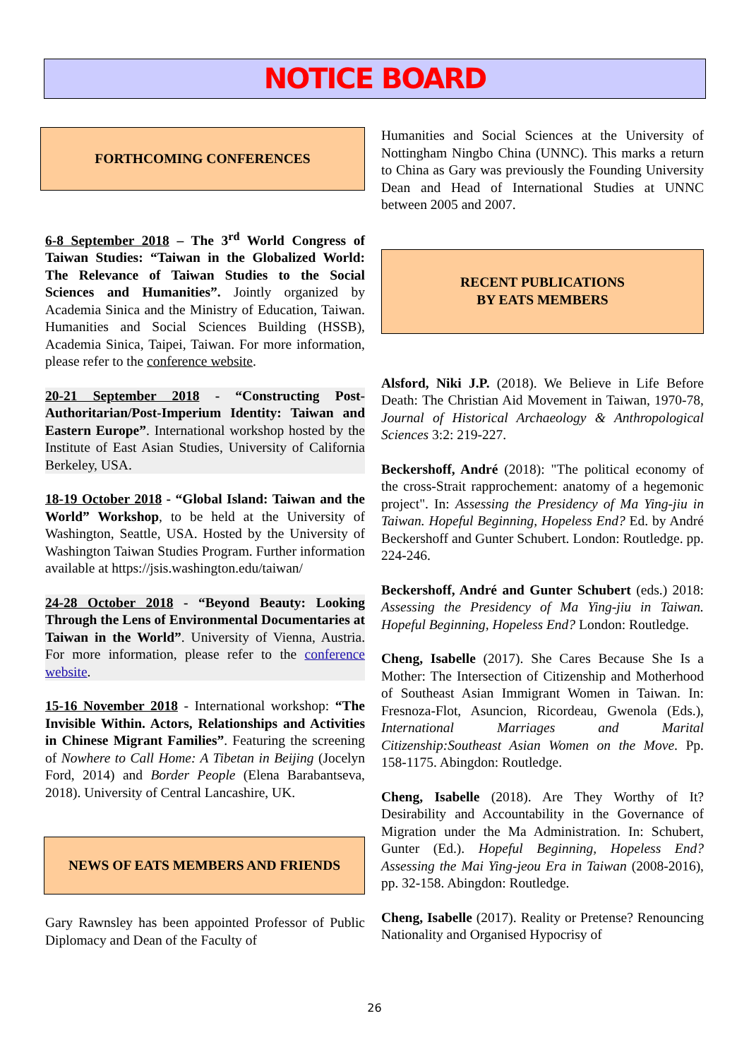NOTICE BOARD
FORTHCOMING CONFERENCES
6-8 September 2018 – The 3<sup>rd</sup> World Congress of Taiwan Studies: “Taiwan in the Globalized World: The Relevance of Taiwan Studies to the Social Sciences and Humanities”. Jointly organized by Academia Sinica and the Ministry of Education, Taiwan. Humanities and Social Sciences Building (HSSB), Academia Sinica, Taipei, Taiwan. For more information, please refer to the conference website.
20-21 September 2018 - “Constructing Post-Authoritarian/Post-Imperium Identity: Taiwan and Eastern Europe”. International workshop hosted by the Institute of East Asian Studies, University of California Berkeley, USA.
18-19 October 2018 - “Global Island: Taiwan and the World” Workshop, to be held at the University of Washington, Seattle, USA. Hosted by the University of Washington Taiwan Studies Program. Further information available at https://jsis.washington.edu/taiwan/
24-28 October 2018 - “Beyond Beauty: Looking Through the Lens of Environmental Documentaries at Taiwan in the World”. University of Vienna, Austria. For more information, please refer to the conference website.
15-16 November 2018 - International workshop: “The Invisible Within. Actors, Relationships and Activities in Chinese Migrant Families”. Featuring the screening of Nowhere to Call Home: A Tibetan in Beijing (Jocelyn Ford, 2014) and Border People (Elena Barabantseva, 2018). University of Central Lancashire, UK.
NEWS OF EATS MEMBERS AND FRIENDS
Gary Rawnsley has been appointed Professor of Public Diplomacy and Dean of the Faculty of
Humanities and Social Sciences at the University of Nottingham Ningbo China (UNNC). This marks a return to China as Gary was previously the Founding University Dean and Head of International Studies at UNNC between 2005 and 2007.
RECENT PUBLICATIONS
BY EATS MEMBERS
Alsford, Niki J.P. (2018). We Believe in Life Before Death: The Christian Aid Movement in Taiwan, 1970-78, Journal of Historical Archaeology & Anthropological Sciences 3:2: 219-227.
Beckershoff, André (2018): "The political economy of the cross-Strait rapprochement: anatomy of a hegemonic project". In: Assessing the Presidency of Ma Ying-jiu in Taiwan. Hopeful Beginning, Hopeless End? Ed. by André Beckershoff and Gunter Schubert. London: Routledge. pp. 224-246.
Beckershoff, André and Gunter Schubert (eds.) 2018: Assessing the Presidency of Ma Ying-jiu in Taiwan. Hopeful Beginning, Hopeless End? London: Routledge.
Cheng, Isabelle (2017). She Cares Because She Is a Mother: The Intersection of Citizenship and Motherhood of Southeast Asian Immigrant Women in Taiwan. In: Fresnoza-Flot, Asuncion, Ricordeau, Gwenola (Eds.), International Marriages and Marital Citizenship:Southeast Asian Women on the Move. Pp. 158-1175. Abingdon: Routledge.
Cheng, Isabelle (2018). Are They Worthy of It? Desirability and Accountability in the Governance of Migration under the Ma Administration. In: Schubert, Gunter (Ed.). Hopeful Beginning, Hopeless End? Assessing the Mai Ying-jeou Era in Taiwan (2008-2016), pp. 32-158. Abingdon: Routledge.
Cheng, Isabelle (2017). Reality or Pretense? Renouncing Nationality and Organised Hypocrisy of
26